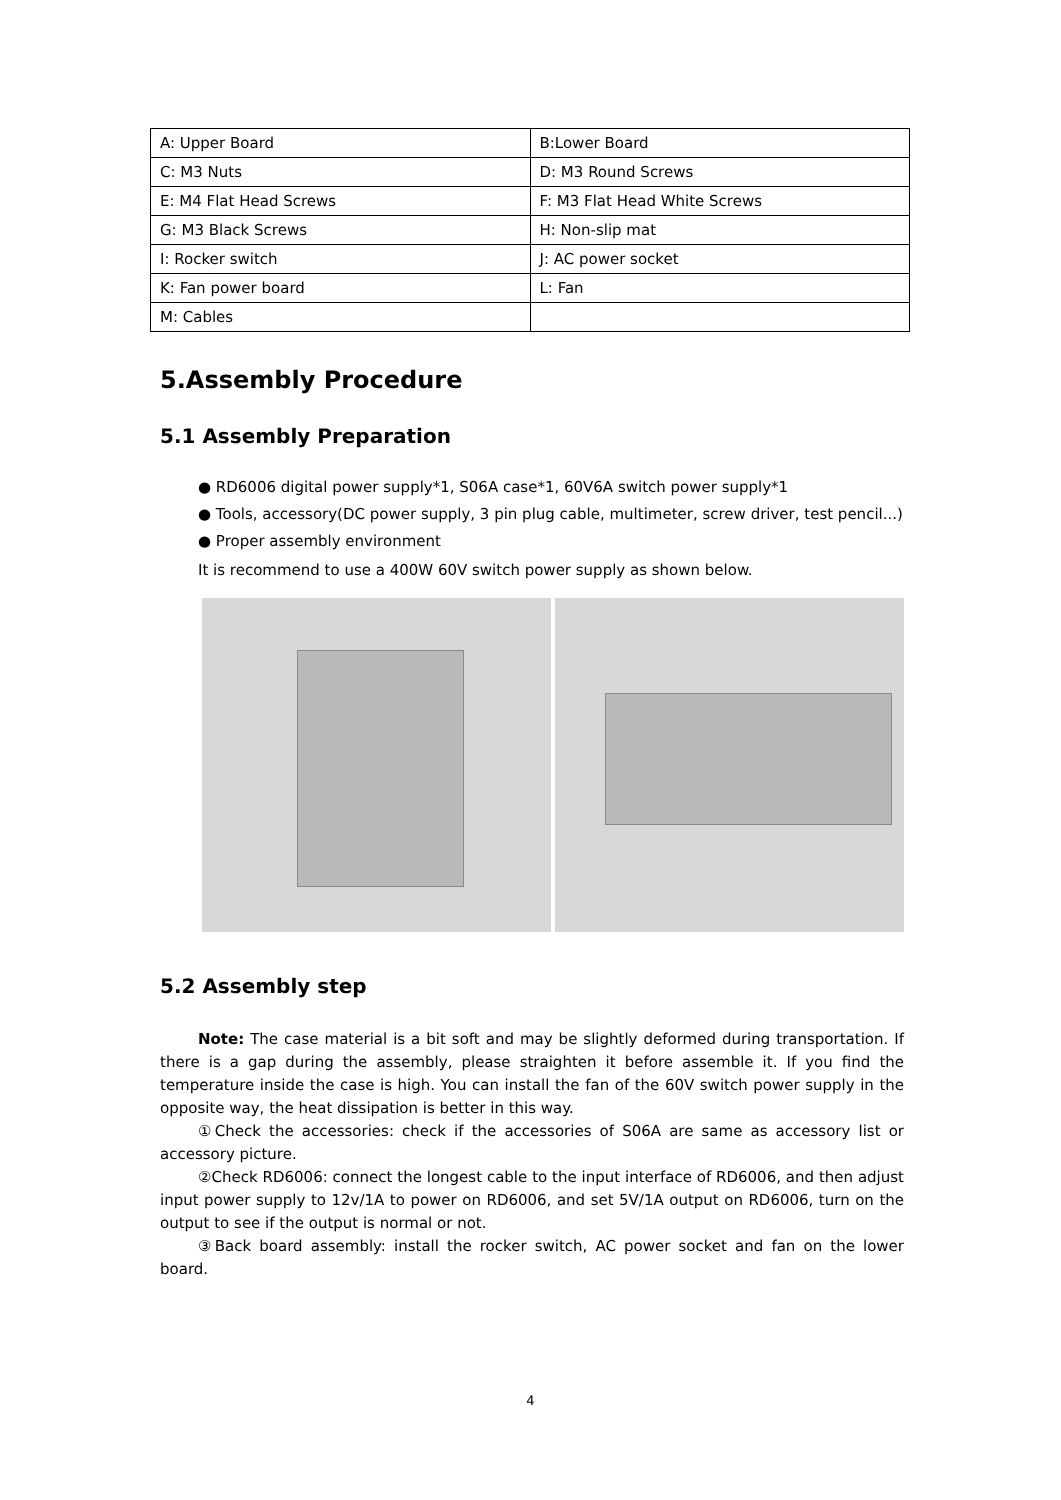| A: Upper Board | B:Lower Board |
| C: M3 Nuts | D: M3 Round Screws |
| E: M4 Flat Head Screws | F: M3 Flat Head White Screws |
| G: M3 Black Screws | H: Non-slip mat |
| I: Rocker switch | J: AC power socket |
| K: Fan power board | L: Fan |
| M: Cables | |
5.Assembly Procedure
5.1 Assembly Preparation
● RD6006 digital power supply*1, S06A case*1, 60V6A switch power supply*1
● Tools, accessory(DC power supply, 3 pin plug cable, multimeter, screw driver, test pencil...)
● Proper assembly environment
It is recommend to use a 400W 60V switch power supply as shown below.
5.2 Assembly step
Note: The case material is a bit soft and may be slightly deformed during transportation. If there is a gap during the assembly, please straighten it before assemble it. If you find the temperature inside the case is high. You can install the fan of the 60V switch power supply in the opposite way, the heat dissipation is better in this way.
①Check the accessories: check if the accessories of S06A are same as accessory list or accessory picture.
②Check RD6006: connect the longest cable to the input interface of RD6006, and then adjust input power supply to 12v/1A to power on RD6006, and set 5V/1A output on RD6006, turn on the output to see if the output is normal or not.
③Back board assembly: install the rocker switch, AC power socket and fan on the lower board.
4